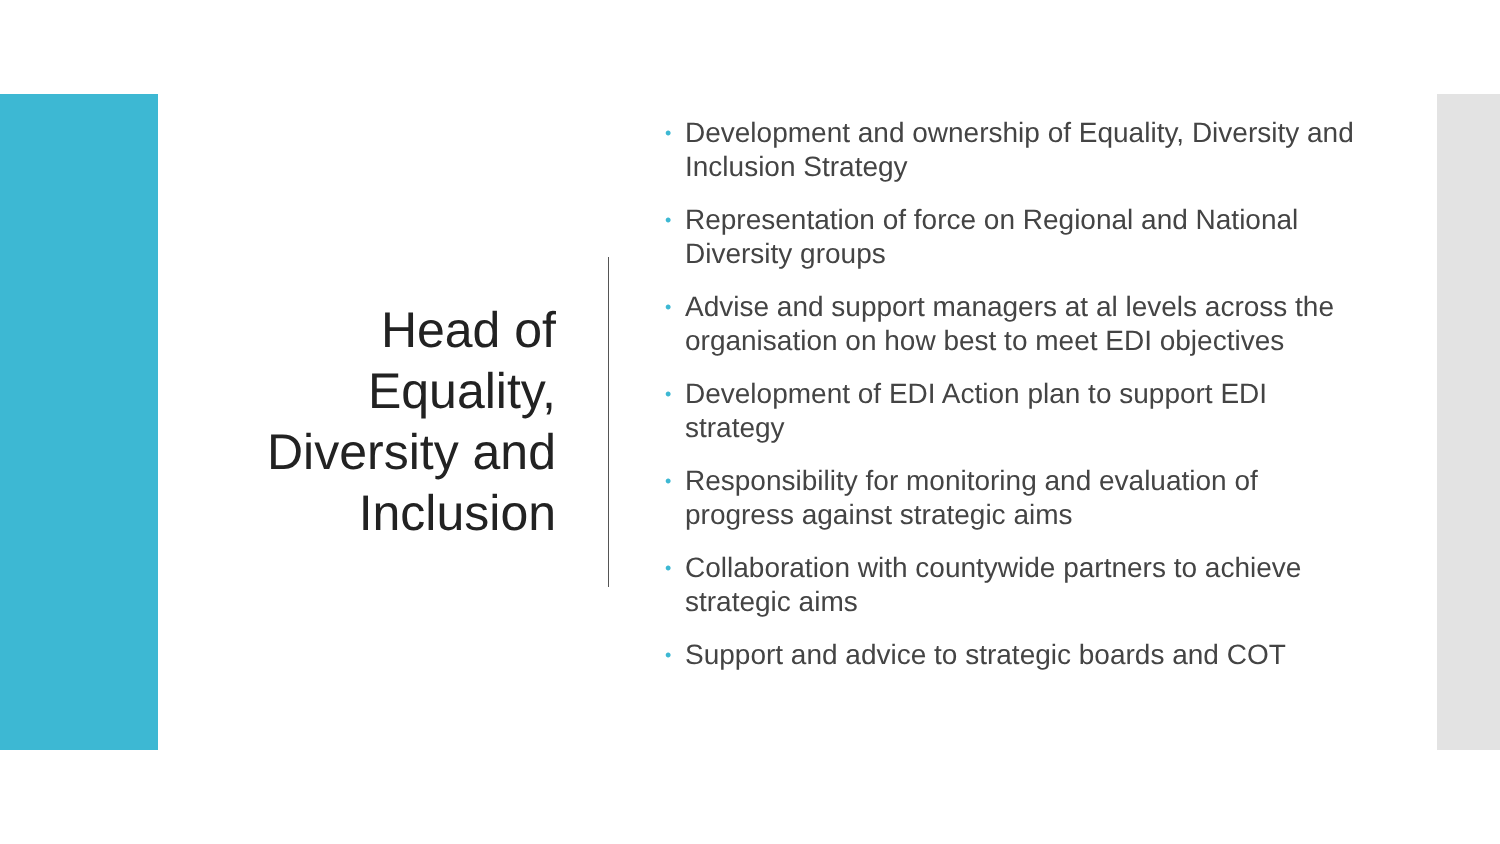Head of
Equality,
Diversity and
Inclusion
• Development and ownership of Equality, Diversity and Inclusion Strategy
• Representation of force on Regional and National Diversity groups
• Advise and support managers at al levels across the organisation on how best to meet EDI objectives
• Development of EDI Action plan to support EDI strategy
• Responsibility for monitoring and evaluation of progress against strategic aims
• Collaboration with countywide partners to achieve strategic aims
• Support and advice to strategic boards and COT